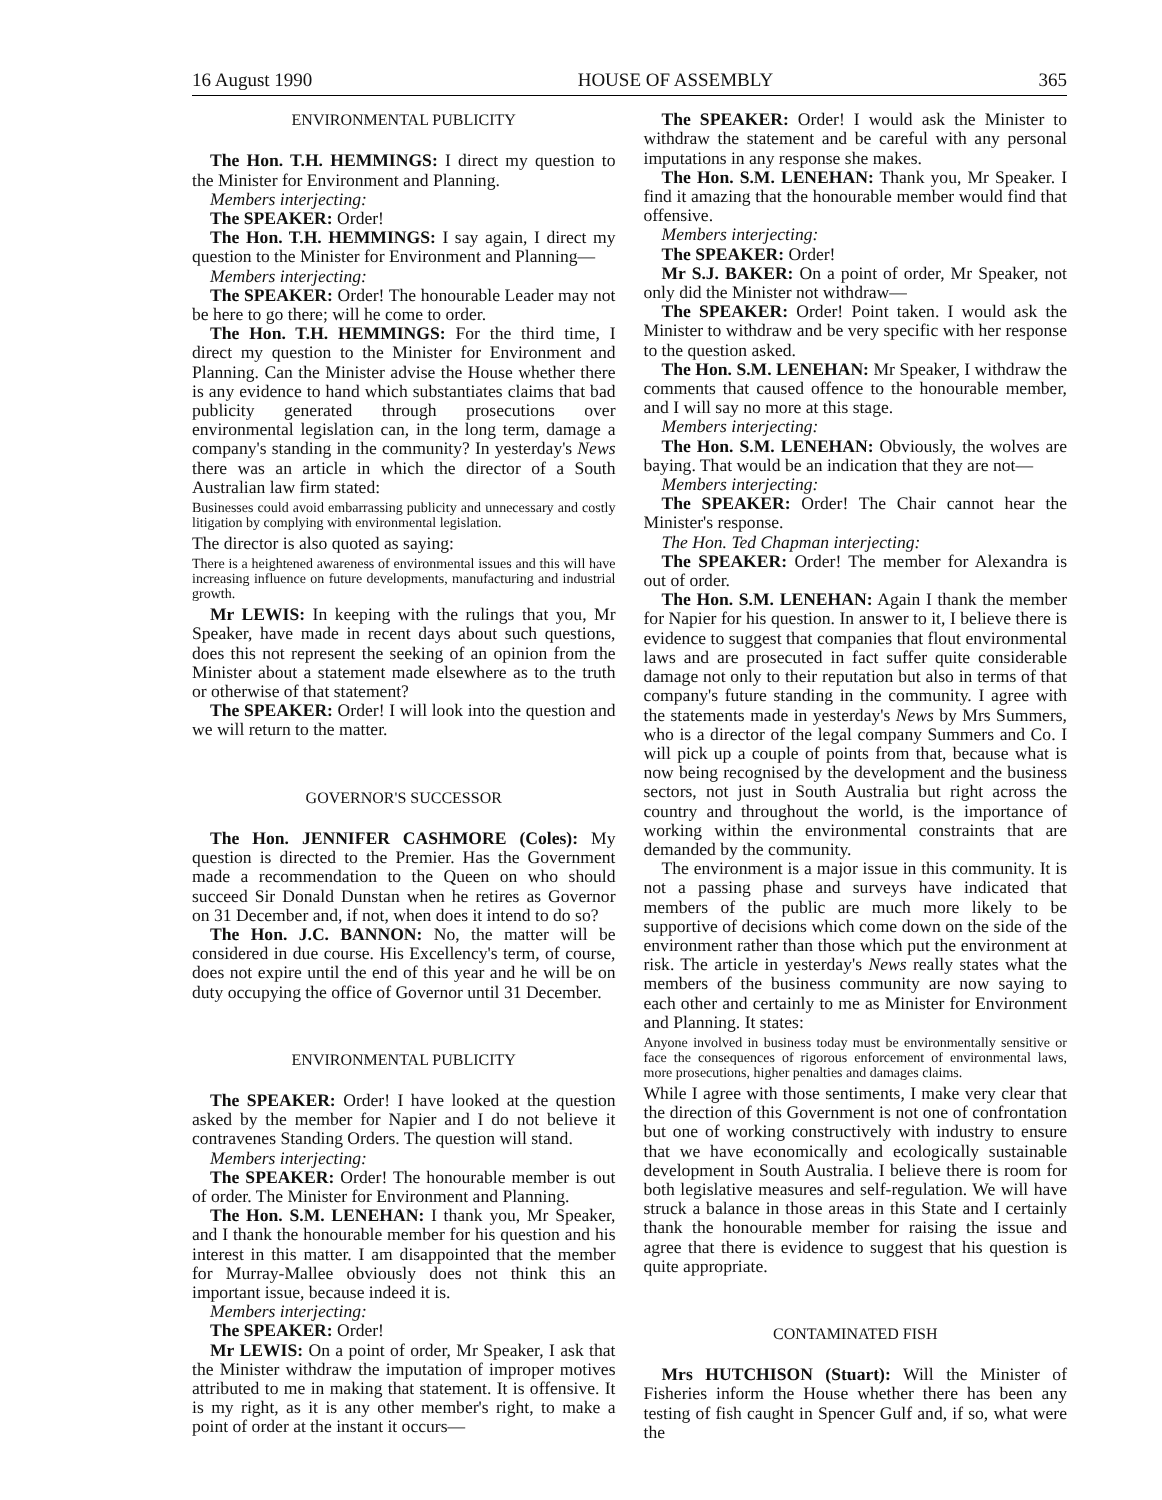16 August 1990 HOUSE OF ASSEMBLY 365
ENVIRONMENTAL PUBLICITY
The Hon. T.H. HEMMINGS: I direct my question to the Minister for Environment and Planning.
Members interjecting:
The SPEAKER: Order!
The Hon. T.H. HEMMINGS: I say again, I direct my question to the Minister for Environment and Planning—
Members interjecting:
The SPEAKER: Order! The honourable Leader may not be here to go there; will he come to order.
The Hon. T.H. HEMMINGS: For the third time, I direct my question to the Minister for Environment and Planning. Can the Minister advise the House whether there is any evidence to hand which substantiates claims that bad publicity generated through prosecutions over environmental legislation can, in the long term, damage a company's standing in the community? In yesterday's News there was an article in which the director of a South Australian law firm stated:
Businesses could avoid embarrassing publicity and unnecessary and costly litigation by complying with environmental legislation.
The director is also quoted as saying:
There is a heightened awareness of environmental issues and this will have increasing influence on future developments, manufacturing and industrial growth.
Mr LEWIS: In keeping with the rulings that you, Mr Speaker, have made in recent days about such questions, does this not represent the seeking of an opinion from the Minister about a statement made elsewhere as to the truth or otherwise of that statement?
The SPEAKER: Order! I will look into the question and we will return to the matter.
GOVERNOR'S SUCCESSOR
The Hon. JENNIFER CASHMORE (Coles): My question is directed to the Premier. Has the Government made a recommendation to the Queen on who should succeed Sir Donald Dunstan when he retires as Governor on 31 December and, if not, when does it intend to do so?
The Hon. J.C. BANNON: No, the matter will be considered in due course. His Excellency's term, of course, does not expire until the end of this year and he will be on duty occupying the office of Governor until 31 December.
ENVIRONMENTAL PUBLICITY
The SPEAKER: Order! I have looked at the question asked by the member for Napier and I do not believe it contravenes Standing Orders. The question will stand.
Members interjecting:
The SPEAKER: Order! The honourable member is out of order. The Minister for Environment and Planning.
The Hon. S.M. LENEHAN: I thank you, Mr Speaker, and I thank the honourable member for his question and his interest in this matter. I am disappointed that the member for Murray-Mallee obviously does not think this an important issue, because indeed it is.
Members interjecting:
The SPEAKER: Order!
Mr LEWIS: On a point of order, Mr Speaker, I ask that the Minister withdraw the imputation of improper motives attributed to me in making that statement. It is offensive. It is my right, as it is any other member's right, to make a point of order at the instant it occurs—
The SPEAKER: Order! I would ask the Minister to withdraw the statement and be careful with any personal imputations in any response she makes.
The Hon. S.M. LENEHAN: Thank you, Mr Speaker. I find it amazing that the honourable member would find that offensive.
Members interjecting:
The SPEAKER: Order!
Mr S.J. BAKER: On a point of order, Mr Speaker, not only did the Minister not withdraw—
The SPEAKER: Order! Point taken. I would ask the Minister to withdraw and be very specific with her response to the question asked.
The Hon. S.M. LENEHAN: Mr Speaker, I withdraw the comments that caused offence to the honourable member, and I will say no more at this stage.
Members interjecting:
The Hon. S.M. LENEHAN: Obviously, the wolves are baying. That would be an indication that they are not—
Members interjecting:
The SPEAKER: Order! The Chair cannot hear the Minister's response.
The Hon. Ted Chapman interjecting:
The SPEAKER: Order! The member for Alexandra is out of order.
The Hon. S.M. LENEHAN: Again I thank the member for Napier for his question. In answer to it, I believe there is evidence to suggest that companies that flout environmental laws and are prosecuted in fact suffer quite considerable damage not only to their reputation but also in terms of that company's future standing in the community. I agree with the statements made in yesterday's News by Mrs Summers, who is a director of the legal company Summers and Co. I will pick up a couple of points from that, because what is now being recognised by the development and the business sectors, not just in South Australia but right across the country and throughout the world, is the importance of working within the environmental constraints that are demanded by the community.
The environment is a major issue in this community. It is not a passing phase and surveys have indicated that members of the public are much more likely to be supportive of decisions which come down on the side of the environment rather than those which put the environment at risk. The article in yesterday's News really states what the members of the business community are now saying to each other and certainly to me as Minister for Environment and Planning. It states:
Anyone involved in business today must be environmentally sensitive or face the consequences of rigorous enforcement of environmental laws, more prosecutions, higher penalties and damages claims.
While I agree with those sentiments, I make very clear that the direction of this Government is not one of confrontation but one of working constructively with industry to ensure that we have economically and ecologically sustainable development in South Australia. I believe there is room for both legislative measures and self-regulation. We will have struck a balance in those areas in this State and I certainly thank the honourable member for raising the issue and agree that there is evidence to suggest that his question is quite appropriate.
CONTAMINATED FISH
Mrs HUTCHISON (Stuart): Will the Minister of Fisheries inform the House whether there has been any testing of fish caught in Spencer Gulf and, if so, what were the